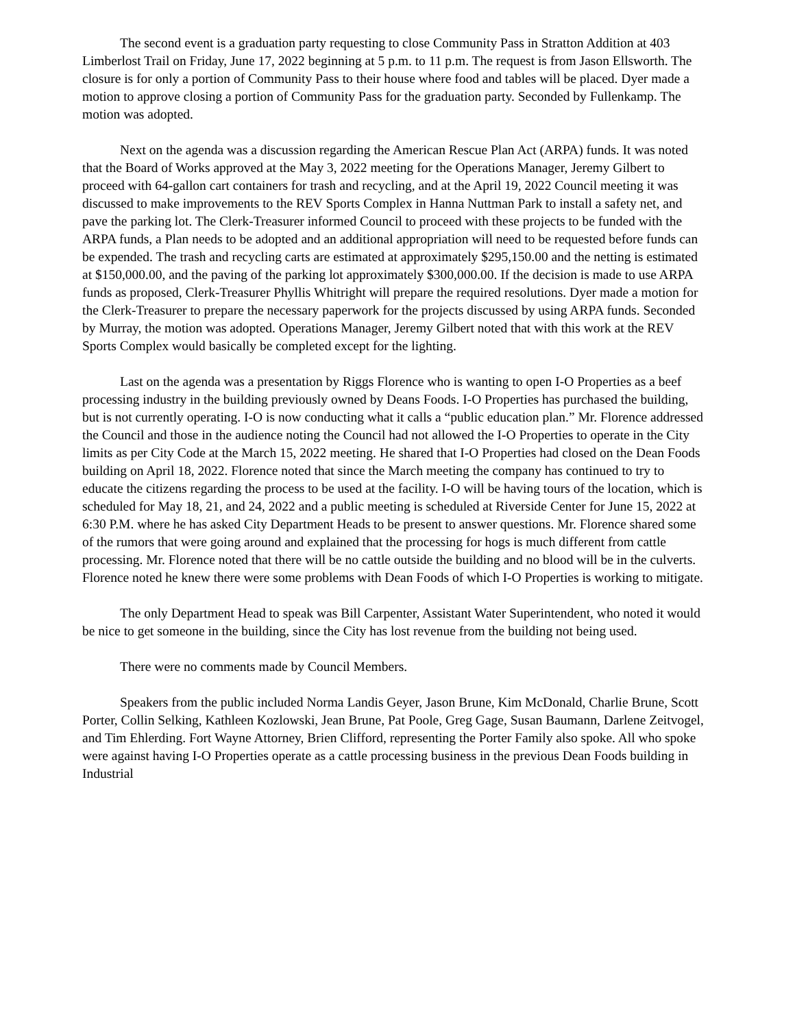The second event is a graduation party requesting to close Community Pass in Stratton Addition at 403 Limberlost Trail on Friday, June 17, 2022 beginning at 5 p.m. to 11 p.m. The request is from Jason Ellsworth. The closure is for only a portion of Community Pass to their house where food and tables will be placed. Dyer made a motion to approve closing a portion of Community Pass for the graduation party. Seconded by Fullenkamp. The motion was adopted.
Next on the agenda was a discussion regarding the American Rescue Plan Act (ARPA) funds. It was noted that the Board of Works approved at the May 3, 2022 meeting for the Operations Manager, Jeremy Gilbert to proceed with 64-gallon cart containers for trash and recycling, and at the April 19, 2022 Council meeting it was discussed to make improvements to the REV Sports Complex in Hanna Nuttman Park to install a safety net, and pave the parking lot. The Clerk-Treasurer informed Council to proceed with these projects to be funded with the ARPA funds, a Plan needs to be adopted and an additional appropriation will need to be requested before funds can be expended. The trash and recycling carts are estimated at approximately $295,150.00 and the netting is estimated at $150,000.00, and the paving of the parking lot approximately $300,000.00. If the decision is made to use ARPA funds as proposed, Clerk-Treasurer Phyllis Whitright will prepare the required resolutions. Dyer made a motion for the Clerk-Treasurer to prepare the necessary paperwork for the projects discussed by using ARPA funds. Seconded by Murray, the motion was adopted. Operations Manager, Jeremy Gilbert noted that with this work at the REV Sports Complex would basically be completed except for the lighting.
Last on the agenda was a presentation by Riggs Florence who is wanting to open I-O Properties as a beef processing industry in the building previously owned by Deans Foods. I-O Properties has purchased the building, but is not currently operating. I-O is now conducting what it calls a “public education plan.” Mr. Florence addressed the Council and those in the audience noting the Council had not allowed the I-O Properties to operate in the City limits as per City Code at the March 15, 2022 meeting. He shared that I-O Properties had closed on the Dean Foods building on April 18, 2022. Florence noted that since the March meeting the company has continued to try to educate the citizens regarding the process to be used at the facility. I-O will be having tours of the location, which is scheduled for May 18, 21, and 24, 2022 and a public meeting is scheduled at Riverside Center for June 15, 2022 at 6:30 P.M. where he has asked City Department Heads to be present to answer questions. Mr. Florence shared some of the rumors that were going around and explained that the processing for hogs is much different from cattle processing. Mr. Florence noted that there will be no cattle outside the building and no blood will be in the culverts. Florence noted he knew there were some problems with Dean Foods of which I-O Properties is working to mitigate.
The only Department Head to speak was Bill Carpenter, Assistant Water Superintendent, who noted it would be nice to get someone in the building, since the City has lost revenue from the building not being used.
There were no comments made by Council Members.
Speakers from the public included Norma Landis Geyer, Jason Brune, Kim McDonald, Charlie Brune, Scott Porter, Collin Selking, Kathleen Kozlowski, Jean Brune, Pat Poole, Greg Gage, Susan Baumann, Darlene Zeitvogel, and Tim Ehlerding. Fort Wayne Attorney, Brien Clifford, representing the Porter Family also spoke. All who spoke were against having I-O Properties operate as a cattle processing business in the previous Dean Foods building in Industrial